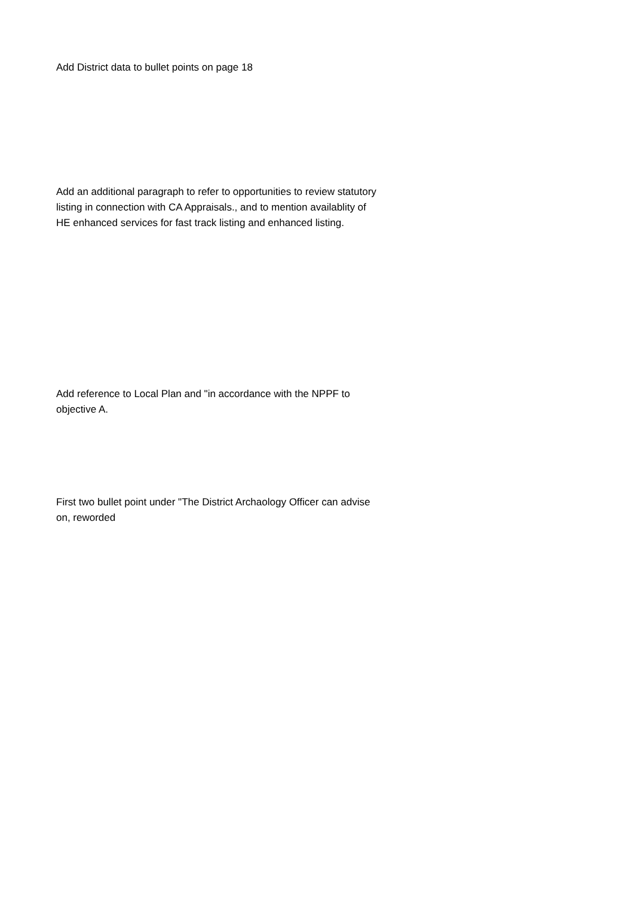Add District data to bullet points on page 18
Add an additional paragraph to refer to opportunities to review statutory listing in connection with CA Appraisals., and to mention availablity of HE enhanced services for fast track listing and enhanced listing.
Add reference to Local Plan and "in accordance with the NPPF to objective A.
First two bullet point under "The District Archaology Officer can advise on, reworded